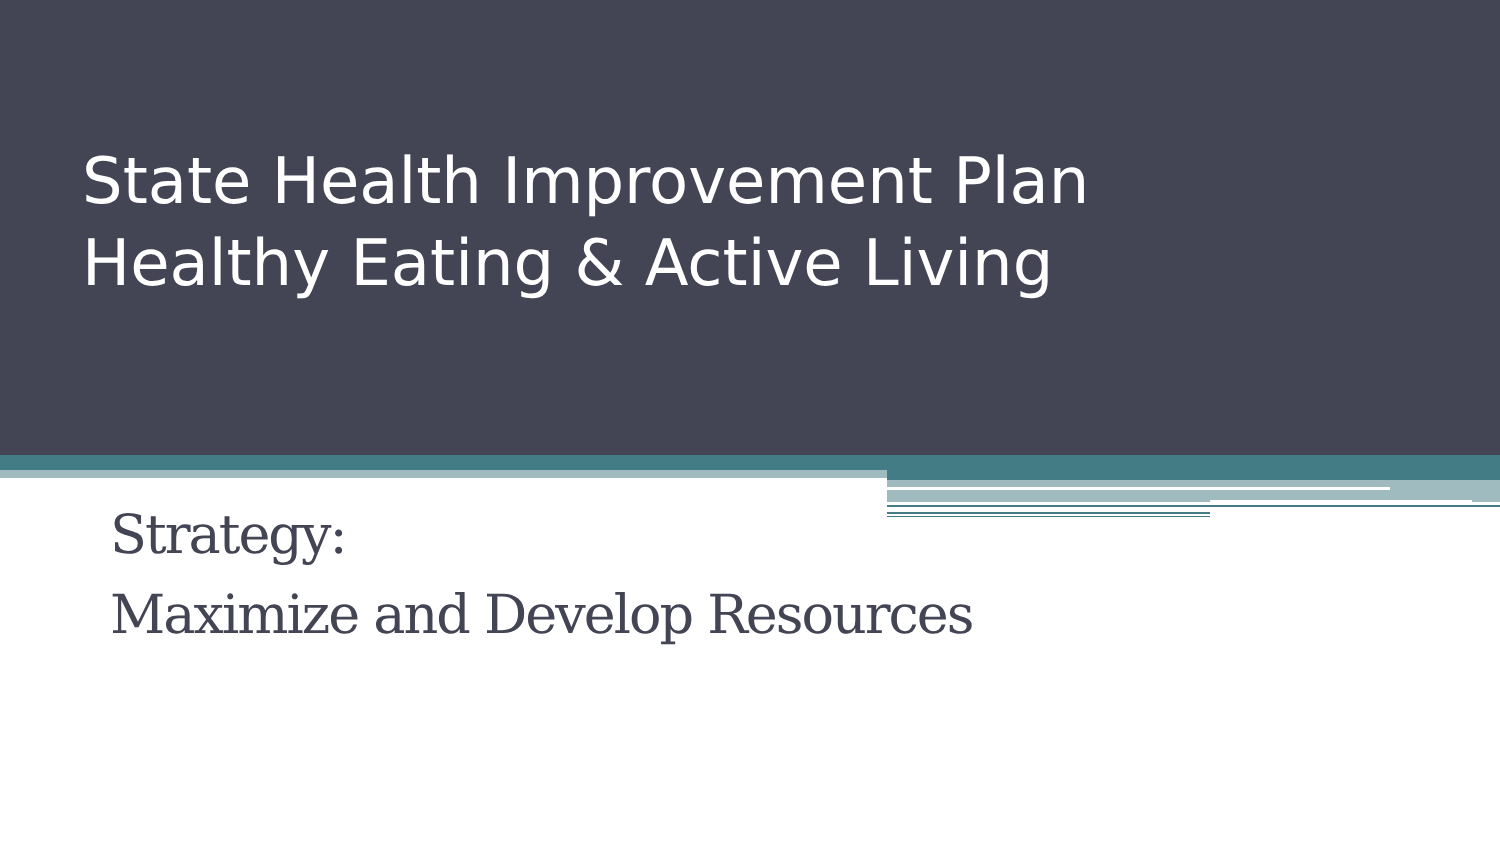State Health Improvement Plan
Healthy Eating & Active Living
Strategy:
Maximize and Develop Resources